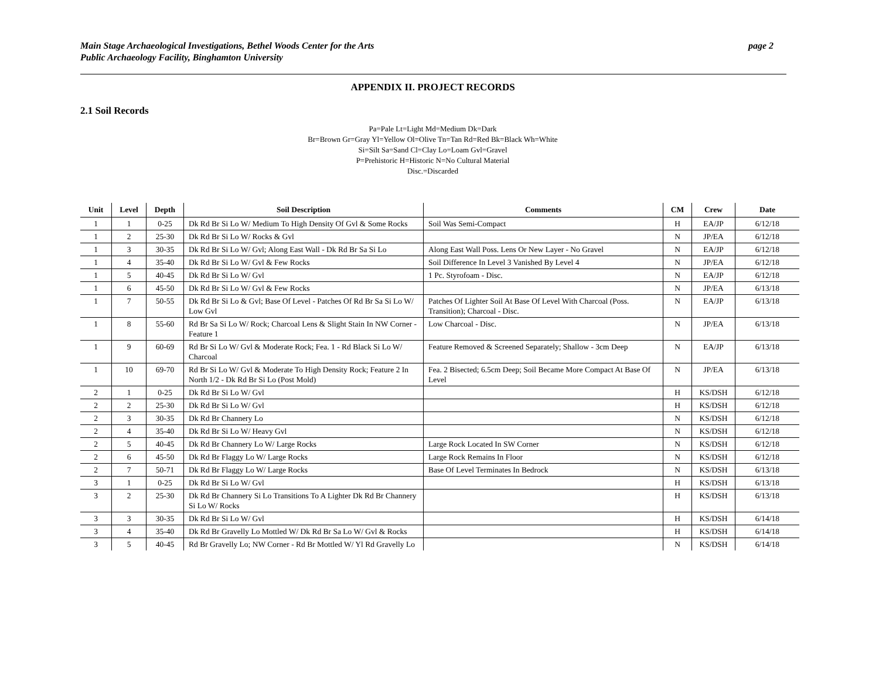Main Stage Archaeological Investigations, Bethel Woods Center for the Arts
Public Archaeology Facility, Binghamton University
page 2
APPENDIX II. PROJECT RECORDS
2.1 Soil Records
Pa=Pale Lt=Light Md=Medium Dk=Dark
Br=Brown Gr=Gray Yl=Yellow Ol=Olive Tn=Tan Rd=Red Bk=Black Wh=White
Si=Silt Sa=Sand Cl=Clay Lo=Loam Gvl=Gravel
P=Prehistoric H=Historic N=No Cultural Material
Disc.=Discarded
| Unit | Level | Depth | Soil Description | Comments | CM | Crew | Date |
| --- | --- | --- | --- | --- | --- | --- | --- |
| 1 | 1 | 0-25 | Dk Rd Br Si Lo W/ Medium To High Density Of Gvl & Some Rocks | Soil Was Semi-Compact | H | EA/JP | 6/12/18 |
| 1 | 2 | 25-30 | Dk Rd Br Si Lo W/ Rocks & Gvl | | N | JP/EA | 6/12/18 |
| 1 | 3 | 30-35 | Dk Rd Br Si Lo W/ Gvl; Along East Wall - Dk Rd Br Sa Si Lo | Along East Wall Poss. Lens Or New Layer - No Gravel | N | EA/JP | 6/12/18 |
| 1 | 4 | 35-40 | Dk Rd Br Si Lo W/ Gvl & Few Rocks | Soil Difference In Level 3 Vanished By Level 4 | N | JP/EA | 6/12/18 |
| 1 | 5 | 40-45 | Dk Rd Br Si Lo W/ Gvl | 1 Pc. Styrofoam - Disc. | N | EA/JP | 6/12/18 |
| 1 | 6 | 45-50 | Dk Rd Br Si Lo W/ Gvl & Few Rocks | | N | JP/EA | 6/13/18 |
| 1 | 7 | 50-55 | Dk Rd Br Si Lo & Gvl; Base Of Level - Patches Of Rd Br Sa Si Lo W/ Low Gvl | Patches Of Lighter Soil At Base Of Level With Charcoal (Poss. Transition); Charcoal - Disc. | N | EA/JP | 6/13/18 |
| 1 | 8 | 55-60 | Rd Br Sa Si Lo W/ Rock; Charcoal Lens & Slight Stain In NW Corner - Feature 1 | Low Charcoal - Disc. | N | JP/EA | 6/13/18 |
| 1 | 9 | 60-69 | Rd Br Si Lo W/ Gvl & Moderate Rock; Fea. 1 - Rd Black Si Lo W/ Charcoal | Feature Removed & Screened Separately; Shallow - 3cm Deep | N | EA/JP | 6/13/18 |
| 1 | 10 | 69-70 | Rd Br Si Lo W/ Gvl & Moderate To High Density Rock; Feature 2 In North 1/2 - Dk Rd Br Si Lo (Post Mold) | Fea. 2 Bisected; 6.5cm Deep; Soil Became More Compact At Base Of Level | N | JP/EA | 6/13/18 |
| 2 | 1 | 0-25 | Dk Rd Br Si Lo W/ Gvl | | H | KS/DSH | 6/12/18 |
| 2 | 2 | 25-30 | Dk Rd Br Si Lo W/ Gvl | | H | KS/DSH | 6/12/18 |
| 2 | 3 | 30-35 | Dk Rd Br Channery Lo | | N | KS/DSH | 6/12/18 |
| 2 | 4 | 35-40 | Dk Rd Br Si Lo W/ Heavy Gvl | | N | KS/DSH | 6/12/18 |
| 2 | 5 | 40-45 | Dk Rd Br Channery Lo W/ Large Rocks | Large Rock Located In SW Corner | N | KS/DSH | 6/12/18 |
| 2 | 6 | 45-50 | Dk Rd Br Flaggy Lo W/ Large Rocks | Large Rock Remains In Floor | N | KS/DSH | 6/12/18 |
| 2 | 7 | 50-71 | Dk Rd Br Flaggy Lo W/ Large Rocks | Base Of Level Terminates In Bedrock | N | KS/DSH | 6/13/18 |
| 3 | 1 | 0-25 | Dk Rd Br Si Lo W/ Gvl | | H | KS/DSH | 6/13/18 |
| 3 | 2 | 25-30 | Dk Rd Br Channery Si Lo Transitions To A Lighter Dk Rd Br Channery Si Lo W/ Rocks | | H | KS/DSH | 6/13/18 |
| 3 | 3 | 30-35 | Dk Rd Br Si Lo W/ Gvl | | H | KS/DSH | 6/14/18 |
| 3 | 4 | 35-40 | Dk Rd Br Gravelly Lo Mottled W/ Dk Rd Br Sa Lo W/ Gvl & Rocks | | H | KS/DSH | 6/14/18 |
| 3 | 5 | 40-45 | Rd Br Gravelly Lo; NW Corner - Rd Br Mottled W/ Yl Rd Gravelly Lo | | N | KS/DSH | 6/14/18 |